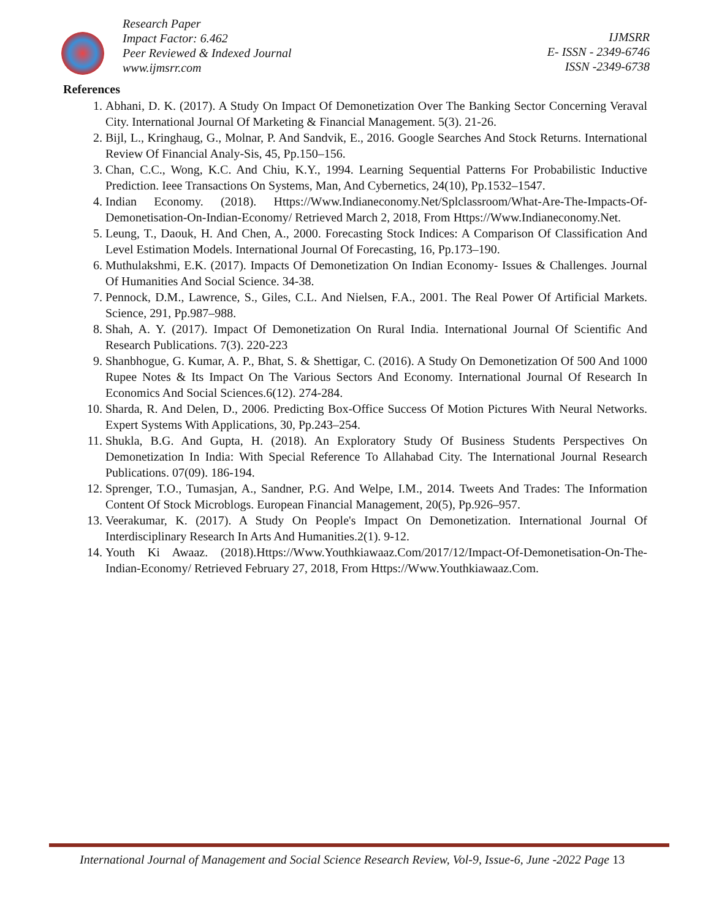Research Paper
Impact Factor: 6.462
Peer Reviewed & Indexed Journal
www.ijmsrr.com
IJMSRR
E- ISSN - 2349-6746
ISSN -2349-6738
References
1. Abhani, D. K. (2017). A Study On Impact Of Demonetization Over The Banking Sector Concerning Veraval City. International Journal Of Marketing & Financial Management. 5(3). 21-26.
2. Bijl, L., Kringhaug, G., Molnar, P. And Sandvik, E., 2016. Google Searches And Stock Returns. International Review Of Financial Analy-Sis, 45, Pp.150–156.
3. Chan, C.C., Wong, K.C. And Chiu, K.Y., 1994. Learning Sequential Patterns For Probabilistic Inductive Prediction. Ieee Transactions On Systems, Man, And Cybernetics, 24(10), Pp.1532–1547.
4. Indian Economy. (2018). Https://Www.Indianeconomy.Net/Splclassroom/What-Are-The-Impacts-Of-Demonetisation-On-Indian-Economy/ Retrieved March 2, 2018, From Https://Www.Indianeconomy.Net.
5. Leung, T., Daouk, H. And Chen, A., 2000. Forecasting Stock Indices: A Comparison Of Classification And Level Estimation Models. International Journal Of Forecasting, 16, Pp.173–190.
6. Muthulakshmi, E.K. (2017). Impacts Of Demonetization On Indian Economy- Issues & Challenges. Journal Of Humanities And Social Science. 34-38.
7. Pennock, D.M., Lawrence, S., Giles, C.L. And Nielsen, F.A., 2001. The Real Power Of Artificial Markets. Science, 291, Pp.987–988.
8. Shah, A. Y. (2017). Impact Of Demonetization On Rural India. International Journal Of Scientific And Research Publications. 7(3). 220-223
9. Shanbhogue, G. Kumar, A. P., Bhat, S. & Shettigar, C. (2016). A Study On Demonetization Of 500 And 1000 Rupee Notes & Its Impact On The Various Sectors And Economy. International Journal Of Research In Economics And Social Sciences.6(12). 274-284.
10. Sharda, R. And Delen, D., 2006. Predicting Box-Office Success Of Motion Pictures With Neural Networks. Expert Systems With Applications, 30, Pp.243–254.
11. Shukla, B.G. And Gupta, H. (2018). An Exploratory Study Of Business Students Perspectives On Demonetization In India: With Special Reference To Allahabad City. The International Journal Research Publications. 07(09). 186-194.
12. Sprenger, T.O., Tumasjan, A., Sandner, P.G. And Welpe, I.M., 2014. Tweets And Trades: The Information Content Of Stock Microblogs. European Financial Management, 20(5), Pp.926–957.
13. Veerakumar, K. (2017). A Study On People's Impact On Demonetization. International Journal Of Interdisciplinary Research In Arts And Humanities.2(1). 9-12.
14. Youth Ki Awaaz. (2018).Https://Www.Youthkiawaaz.Com/2017/12/Impact-Of-Demonetisation-On-The-Indian-Economy/ Retrieved February 27, 2018, From Https://Www.Youthkiawaaz.Com.
International Journal of Management and Social Science Research Review, Vol-9, Issue-6, June -2022 Page 13